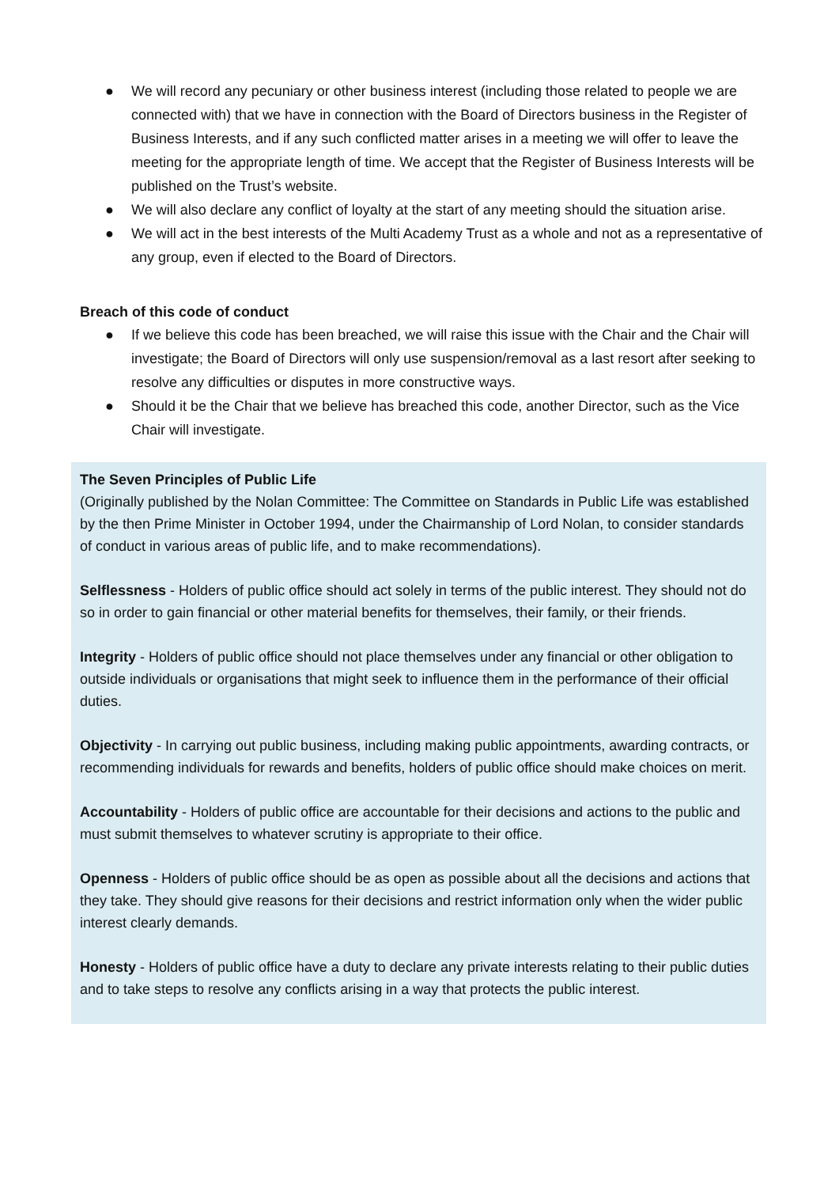● We will record any pecuniary or other business interest (including those related to people we are connected with) that we have in connection with the Board of Directors business in the Register of Business Interests, and if any such conflicted matter arises in a meeting we will offer to leave the meeting for the appropriate length of time. We accept that the Register of Business Interests will be published on the Trust’s website.
● We will also declare any conflict of loyalty at the start of any meeting should the situation arise.
● We will act in the best interests of the Multi Academy Trust as a whole and not as a representative of any group, even if elected to the Board of Directors.
Breach of this code of conduct
● If we believe this code has been breached, we will raise this issue with the Chair and the Chair will investigate; the Board of Directors will only use suspension/removal as a last resort after seeking to resolve any difficulties or disputes in more constructive ways.
● Should it be the Chair that we believe has breached this code, another Director, such as the Vice Chair will investigate.
The Seven Principles of Public Life
(Originally published by the Nolan Committee: The Committee on Standards in Public Life was established by the then Prime Minister in October 1994, under the Chairmanship of Lord Nolan, to consider standards of conduct in various areas of public life, and to make recommendations).
Selflessness - Holders of public office should act solely in terms of the public interest. They should not do so in order to gain financial or other material benefits for themselves, their family, or their friends.
Integrity - Holders of public office should not place themselves under any financial or other obligation to outside individuals or organisations that might seek to influence them in the performance of their official duties.
Objectivity - In carrying out public business, including making public appointments, awarding contracts, or recommending individuals for rewards and benefits, holders of public office should make choices on merit.
Accountability - Holders of public office are accountable for their decisions and actions to the public and must submit themselves to whatever scrutiny is appropriate to their office.
Openness - Holders of public office should be as open as possible about all the decisions and actions that they take. They should give reasons for their decisions and restrict information only when the wider public interest clearly demands.
Honesty - Holders of public office have a duty to declare any private interests relating to their public duties and to take steps to resolve any conflicts arising in a way that protects the public interest.